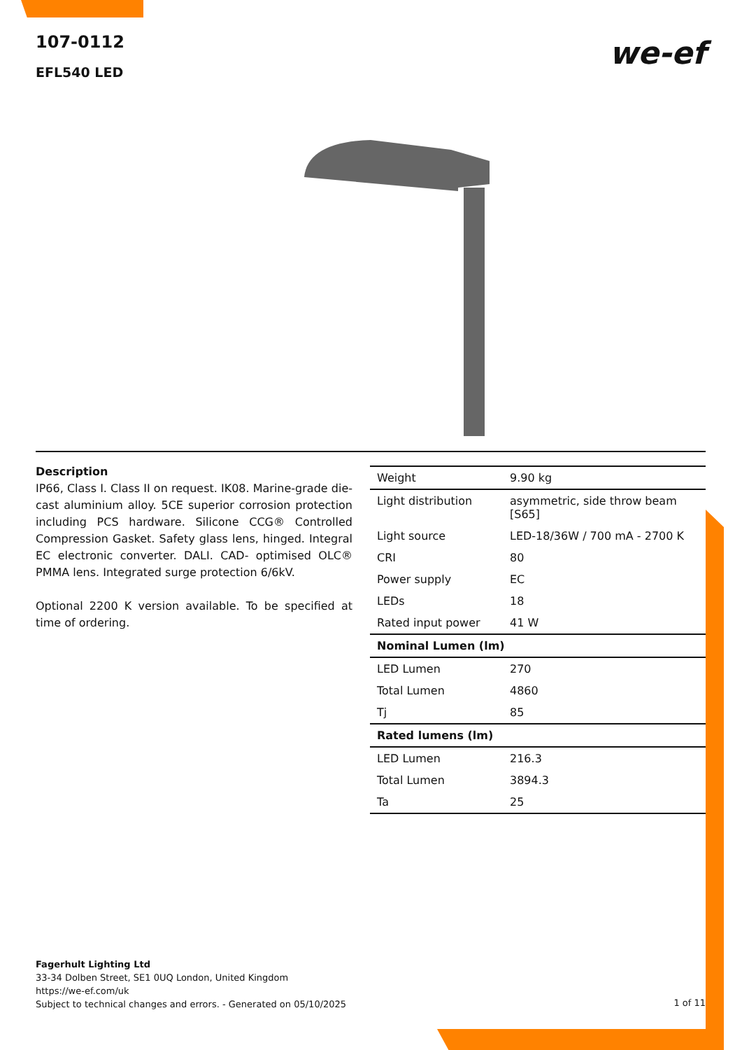107-0112
EFL540 LED
we-ef
Description
IP66, Class I. Class II on request. IK08. Marine-grade die-cast aluminium alloy. 5CE superior corrosion protection including PCS hardware. Silicone CCG® Controlled Compression Gasket. Safety glass lens, hinged. Integral EC electronic converter. DALI. CAD- optimised OLC® PMMA lens. Integrated surge protection 6/6kV.
Optional 2200 K version available. To be specified at time of ordering.
| Weight | 9.90 kg |
| Light distribution | asymmetric, side throw beam [S65] |
| Light source | LED-18/36W / 700 mA - 2700 K |
| CRI | 80 |
| Power supply | EC |
| LEDs | 18 |
| Rated input power | 41 W |
| Nominal Lumen (lm) | |
| LED Lumen | 270 |
| Total Lumen | 4860 |
| Tj | 85 |
| Rated lumens (lm) | |
| LED Lumen | 216.3 |
| Total Lumen | 3894.3 |
| Ta | 25 |
Fagerhult Lighting Ltd
33-34 Dolben Street, SE1 0UQ London, United Kingdom
https://we-ef.com/uk
Subject to technical changes and errors. - Generated on 05/10/2025
1 of 11